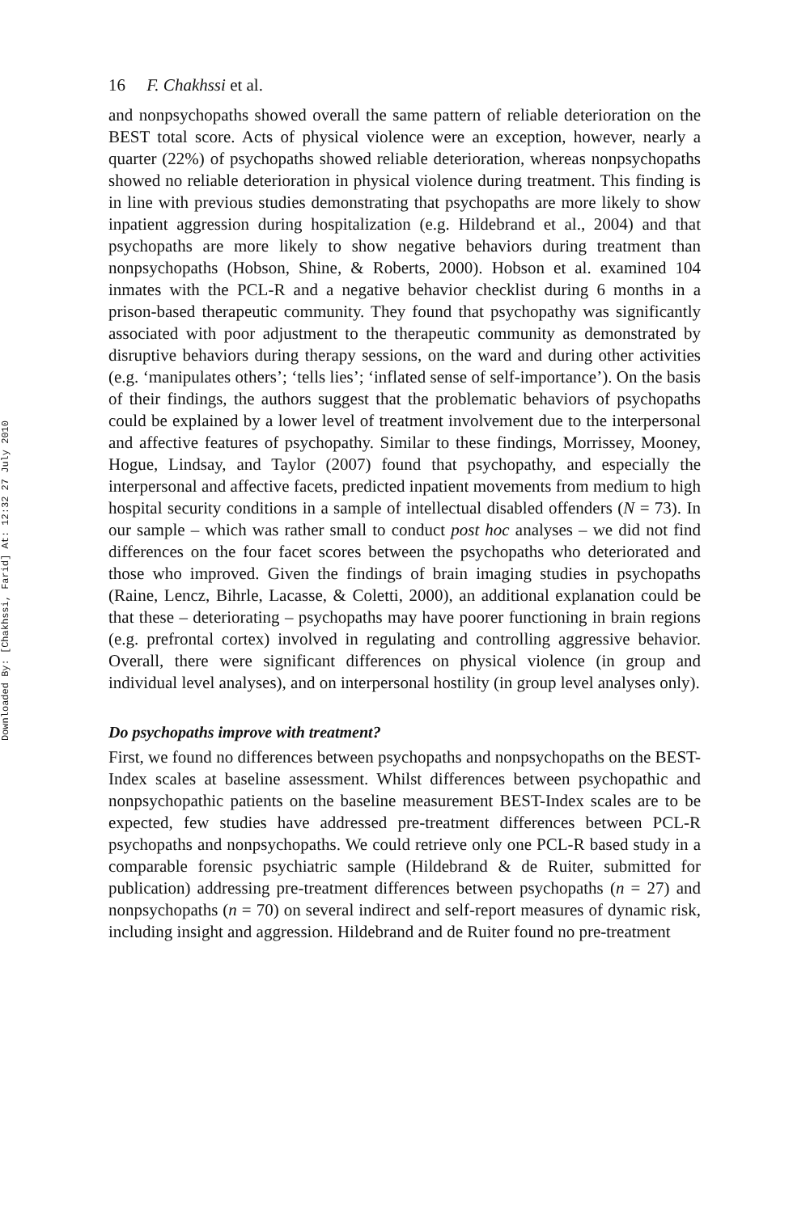Downloaded By: [Chakhssi, Farid] At: 12:32 27 July 2010
16 F. Chakhssi et al.
and nonpsychopaths showed overall the same pattern of reliable deterioration on the BEST total score. Acts of physical violence were an exception, however, nearly a quarter (22%) of psychopaths showed reliable deterioration, whereas nonpsychopaths showed no reliable deterioration in physical violence during treatment. This finding is in line with previous studies demonstrating that psychopaths are more likely to show inpatient aggression during hospitalization (e.g. Hildebrand et al., 2004) and that psychopaths are more likely to show negative behaviors during treatment than nonpsychopaths (Hobson, Shine, & Roberts, 2000). Hobson et al. examined 104 inmates with the PCL-R and a negative behavior checklist during 6 months in a prison-based therapeutic community. They found that psychopathy was significantly associated with poor adjustment to the therapeutic community as demonstrated by disruptive behaviors during therapy sessions, on the ward and during other activities (e.g. ‘manipulates others’; ‘tells lies’; ‘inflated sense of self-importance’). On the basis of their findings, the authors suggest that the problematic behaviors of psychopaths could be explained by a lower level of treatment involvement due to the interpersonal and affective features of psychopathy. Similar to these findings, Morrissey, Mooney, Hogue, Lindsay, and Taylor (2007) found that psychopathy, and especially the interpersonal and affective facets, predicted inpatient movements from medium to high hospital security conditions in a sample of intellectual disabled offenders (N = 73). In our sample – which was rather small to conduct post hoc analyses – we did not find differences on the four facet scores between the psychopaths who deteriorated and those who improved. Given the findings of brain imaging studies in psychopaths (Raine, Lencz, Bihrle, Lacasse, & Coletti, 2000), an additional explanation could be that these – deteriorating – psychopaths may have poorer functioning in brain regions (e.g. prefrontal cortex) involved in regulating and controlling aggressive behavior. Overall, there were significant differences on physical violence (in group and individual level analyses), and on interpersonal hostility (in group level analyses only).
Do psychopaths improve with treatment?
First, we found no differences between psychopaths and nonpsychopaths on the BEST-Index scales at baseline assessment. Whilst differences between psychopathic and nonpsychopathic patients on the baseline measurement BEST-Index scales are to be expected, few studies have addressed pre-treatment differences between PCL-R psychopaths and nonpsychopaths. We could retrieve only one PCL-R based study in a comparable forensic psychiatric sample (Hildebrand & de Ruiter, submitted for publication) addressing pre-treatment differences between psychopaths (n = 27) and nonpsychopaths (n = 70) on several indirect and self-report measures of dynamic risk, including insight and aggression. Hildebrand and de Ruiter found no pre-treatment